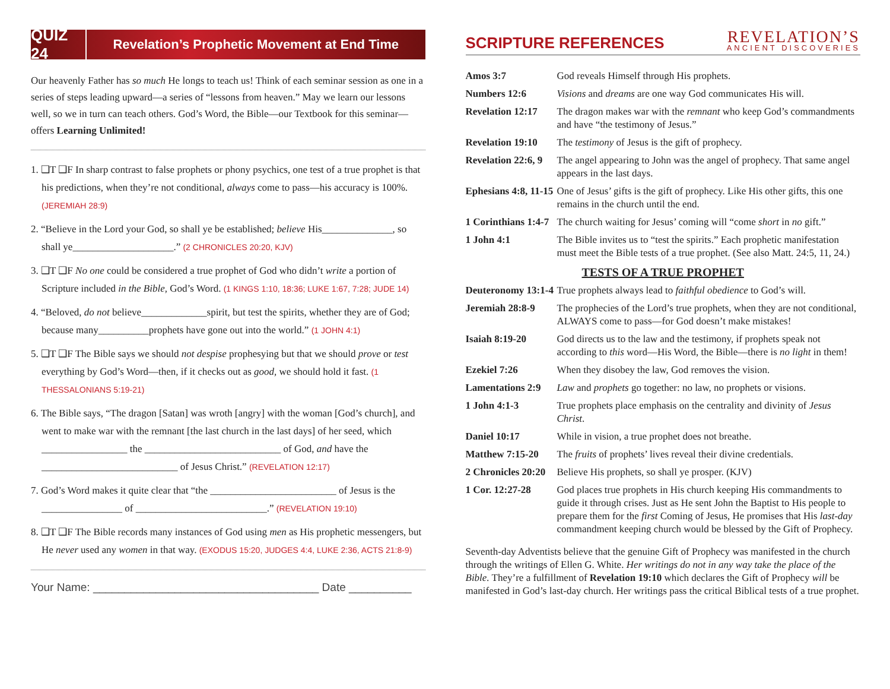QUIZ 24
Revelation’s Prophetic Movement at End Time
Our heavenly Father has so much He longs to teach us! Think of each seminar session as one in a series of steps leading upward—a series of “lessons from heaven.” May we learn our lessons well, so we in turn can teach others. God’s Word, the Bible—our Textbook for this seminar—offers Learning Unlimited!
1. ❑T ❑F In sharp contrast to false prophets or phony psychics, one test of a true prophet is that his predictions, when they’re not conditional, always come to pass—his accuracy is 100%. (JEREMIAH 28:9)
2. “Believe in the Lord your God, so shall ye be established; believe His______________, so shall ye____________________.” (2 CHRONICLES 20:20, KJV)
3. ❑T ❑F No one could be considered a true prophet of God who didn’t write a portion of Scripture included in the Bible, God’s Word. (1 KINGS 1:10, 18:36; LUKE 1:67, 7:28; JUDE 14)
4. “Beloved, do not believe_____________spirit, but test the spirits, whether they are of God; because many__________prophets have gone out into the world.” (1 JOHN 4:1)
5. ❑T ❑F The Bible says we should not despise prophesying but that we should prove or test everything by God’s Word—then, if it checks out as good, we should hold it fast. (1 THESSALONIANS 5:19-21)
6. The Bible says, “The dragon [Satan] was wroth [angry] with the woman [God’s church], and went to make war with the remnant [the last church in the last days] of her seed, which _________________ the ___________________________ of God, and have the ___________________________ of Jesus Christ.” (REVELATION 12:17)
7. God’s Word makes it quite clear that “the _________________________ of Jesus is the ________________ of __________________________.” (REVELATION 19:10)
8. ❑T ❑F The Bible records many instances of God using men as His prophetic messengers, but He never used any women in that way. (EXODUS 15:20, JUDGES 4:4, LUKE 2:36, ACTS 21:8-9)
Your Name: ____________________________________ Date __________
SCRIPTURE REFERENCES
REVELATION’S
ANCIENT DISCOVERIES
| Amos 3:7 | God reveals Himself through His prophets. |
| Numbers 12:6 | Visions and dreams are one way God communicates His will. |
| Revelation 12:17 | The dragon makes war with the remnant who keep God’s commandments and have “the testimony of Jesus.” |
| Revelation 19:10 | The testimony of Jesus is the gift of prophecy. |
| Revelation 22:6, 9 | The angel appearing to John was the angel of prophecy. That same angel appears in the last days. |
| Ephesians 4:8, 11-15 | One of Jesus’ gifts is the gift of prophecy. Like His other gifts, this one remains in the church until the end. |
| 1 Corinthians 1:4-7 | The church waiting for Jesus’ coming will “come short in no gift.” |
| 1 John 4:1 | The Bible invites us to “test the spirits.” Each prophetic manifestation must meet the Bible tests of a true prophet. (See also Matt. 24:5, 11, 24.) |
TESTS OF A TRUE PROPHET
| Deuteronomy 13:1-4 | True prophets always lead to faithful obedience to God’s will. |
| Jeremiah 28:8-9 | The prophecies of the Lord’s true prophets, when they are not conditional, ALWAYS come to pass—for God doesn’t make mistakes! |
| Isaiah 8:19-20 | God directs us to the law and the testimony, if prophets speak not according to this word—His Word, the Bible—there is no light in them! |
| Ezekiel 7:26 | When they disobey the law, God removes the vision. |
| Lamentations 2:9 | Law and prophets go together: no law, no prophets or visions. |
| 1 John 4:1-3 | True prophets place emphasis on the centrality and divinity of Jesus Christ . |
| Daniel 10:17 | While in vision, a true prophet does not breathe. |
| Matthew 7:15-20 | The fruits of prophets’ lives reveal their divine credentials. |
| 2 Chronicles 20:20 | Believe His prophets, so shall ye prosper. (KJV) |
| 1 Cor. 12:27-28 | God places true prophets in His church keeping His commandments to guide it through crises. Just as He sent John the Baptist to His people to prepare them for the first Coming of Jesus, He promises that His last-day commandment keeping church would be blessed by the Gift of Prophecy. |
Seventh-day Adventists believe that the genuine Gift of Prophecy was manifested in the church through the writings of Ellen G. White. Her writings do not in any way take the place of the Bible. They’re a fulfillment of Revelation 19:10 which declares the Gift of Prophecy will be manifested in God’s last-day church. Her writings pass the critical Biblical tests of a true prophet.